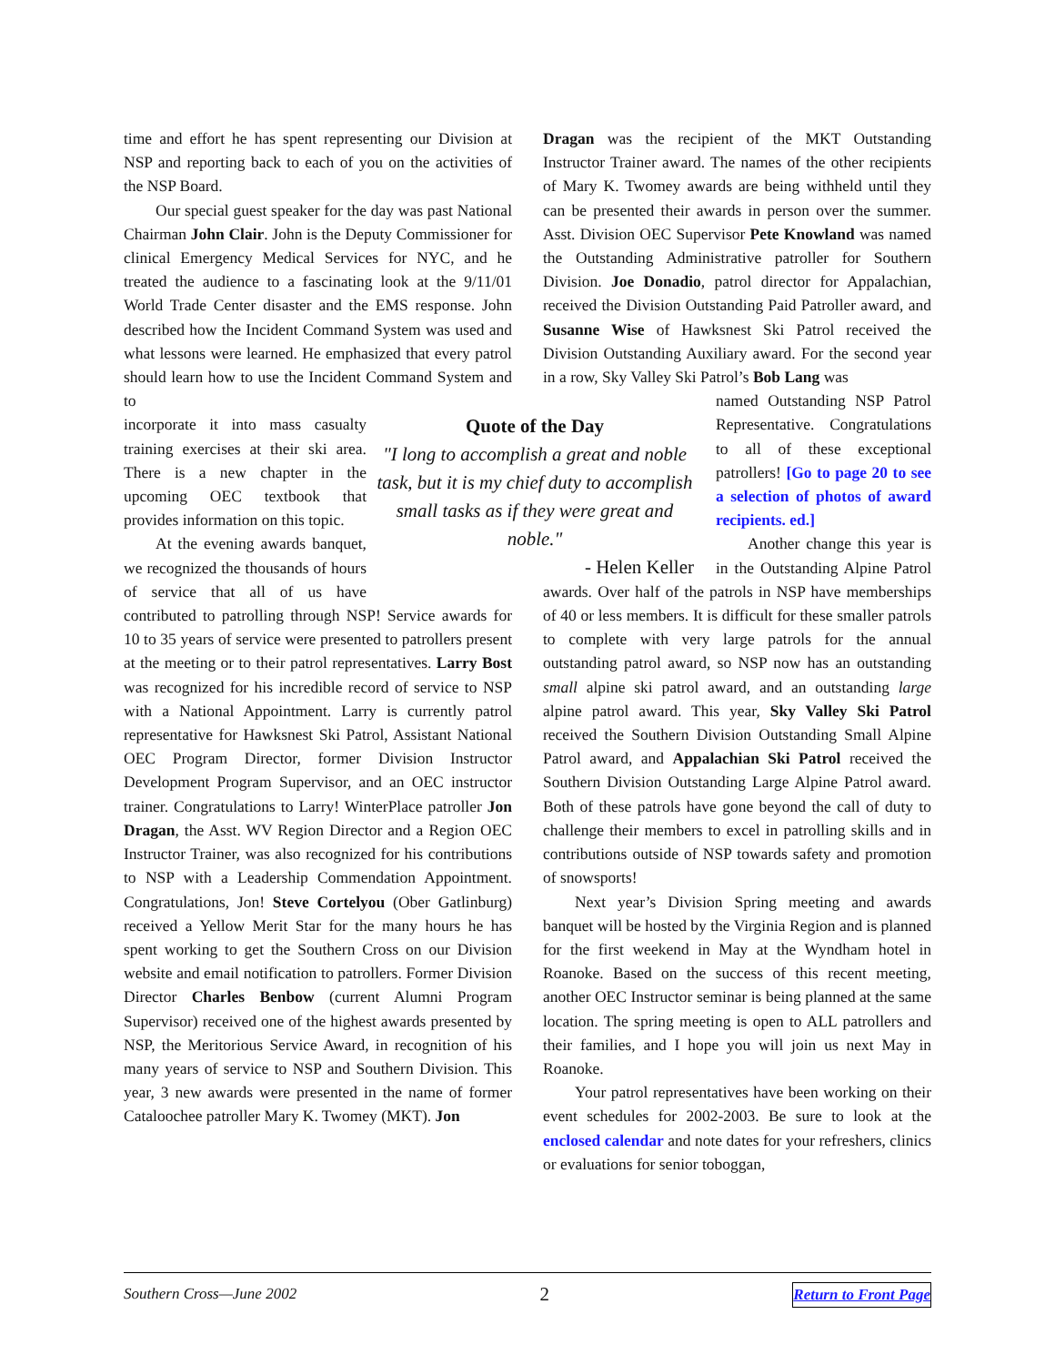time and effort he has spent representing our Division at NSP and reporting back to each of you on the activities of the NSP Board.
Our special guest speaker for the day was past National Chairman John Clair. John is the Deputy Commissioner for clinical Emergency Medical Services for NYC, and he treated the audience to a fascinating look at the 9/11/01 World Trade Center disaster and the EMS response. John described how the Incident Command System was used and what lessons were learned. He emphasized that every patrol should learn how to use the Incident Command System and to
Quote of the Day
"I long to accomplish a great and noble task, but it is my chief duty to accomplish small tasks as if they were great and noble."
- Helen Keller
incorporate it into mass casualty training exercises at their ski area. There is a new chapter in the upcoming OEC textbook that provides information on this topic.
At the evening awards banquet, we recognized the thousands of hours of service that all of us have contributed to patrolling through NSP! Service awards for 10 to 35 years of service were presented to patrollers present at the meeting or to their patrol representatives. Larry Bost was recognized for his incredible record of service to NSP with a National Appointment. Larry is currently patrol representative for Hawksnest Ski Patrol, Assistant National OEC Program Director, former Division Instructor Development Program Supervisor, and an OEC instructor trainer. Congratulations to Larry! WinterPlace patroller Jon Dragan, the Asst. WV Region Director and a Region OEC Instructor Trainer, was also recognized for his contributions to NSP with a Leadership Commendation Appointment. Congratulations, Jon! Steve Cortelyou (Ober Gatlinburg) received a Yellow Merit Star for the many hours he has spent working to get the Southern Cross on our Division website and email notification to patrollers. Former Division Director Charles Benbow (current Alumni Program Supervisor) received one of the highest awards presented by NSP, the Meritorious Service Award, in recognition of his many years of service to NSP and Southern Division. This year, 3 new awards were presented in the name of former Cataloochee patroller Mary K. Twomey (MKT). Jon
Dragan was the recipient of the MKT Outstanding Instructor Trainer award. The names of the other recipients of Mary K. Twomey awards are being withheld until they can be presented their awards in person over the summer. Asst. Division OEC Supervisor Pete Knowland was named the Outstanding Administrative patroller for Southern Division. Joe Donadio, patrol director for Appalachian, received the Division Outstanding Paid Patroller award, and Susanne Wise of Hawksnest Ski Patrol received the Division Outstanding Auxiliary award. For the second year in a row, Sky Valley Ski Patrol’s Bob Lang was
named Outstanding NSP Patrol Representative. Congratulations to all of these exceptional patrollers! [Go to page 20 to see a selection of photos of award recipients. ed.]
Another change this year is in the Outstanding Alpine Patrol awards. Over half of the patrols in NSP have memberships of 40 or less members. It is difficult for these smaller patrols to complete with very large patrols for the annual outstanding patrol award, so NSP now has an outstanding small alpine ski patrol award, and an outstanding large alpine patrol award. This year, Sky Valley Ski Patrol received the Southern Division Outstanding Small Alpine Patrol award, and Appalachian Ski Patrol received the Southern Division Outstanding Large Alpine Patrol award. Both of these patrols have gone beyond the call of duty to challenge their members to excel in patrolling skills and in contributions outside of NSP towards safety and promotion of snowsports!
Next year’s Division Spring meeting and awards banquet will be hosted by the Virginia Region and is planned for the first weekend in May at the Wyndham hotel in Roanoke. Based on the success of this recent meeting, another OEC Instructor seminar is being planned at the same location. The spring meeting is open to ALL patrollers and their families, and I hope you will join us next May in Roanoke.
Your patrol representatives have been working on their event schedules for 2002-2003. Be sure to look at the enclosed calendar and note dates for your refreshers, clinics or evaluations for senior toboggan,
Southern Cross—June 2002 2 Return to Front Page